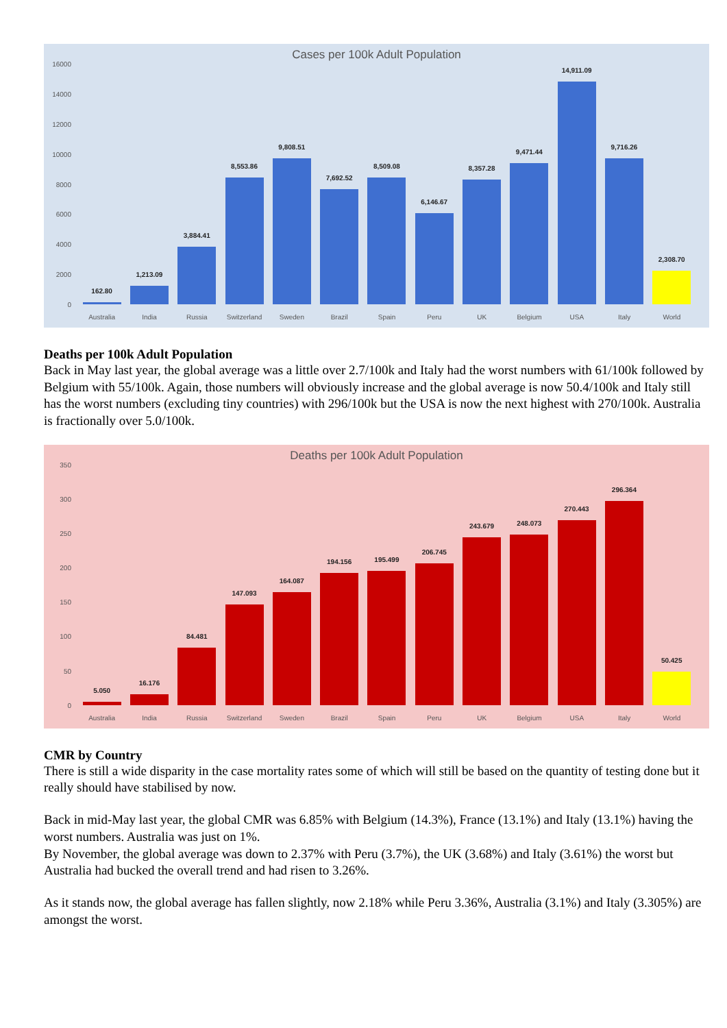Cases per 100k Adult Population
16000
14000
12000
10000
8000
6000
4000
2000
0
162.80
1,213.09
3,884.41
8,553.86
9,808.51
7,692.52
8,509.08
6,146.67
8,357.28
9,471.44
14,911.09
9,716.26
2,308.70
Australia India Russia Switzerland Sweden Brazil Spain Peru UK Belgium USA Italy World
Deaths per 100k Adult Population
Back in May last year, the global average was a little over 2.7/100k and Italy had the worst numbers with 61/100k followed by Belgium with 55/100k. Again, those numbers will obviously increase and the global average is now 50.4/100k and Italy still has the worst numbers (excluding tiny countries) with 296/100k but the USA is now the next highest with 270/100k. Australia is fractionally over 5.0/100k.
Deaths per 100k Adult Population
350
300
250
200
150
100
50
0
5.050
16.176
84.481
147.093
164.087
194.156
195.499
206.745
243.679
248.073
270.443
296.364
50.425
Australia India Russia Switzerland Sweden Brazil Spain Peru UK Belgium USA Italy World
CMR by Country
There is still a wide disparity in the case mortality rates some of which will still be based on the quantity of testing done but it really should have stabilised by now.
Back in mid-May last year, the global CMR was 6.85% with Belgium (14.3%), France (13.1%) and Italy (13.1%) having the worst numbers. Australia was just on 1%.
By November, the global average was down to 2.37% with Peru (3.7%), the UK (3.68%) and Italy (3.61%) the worst but Australia had bucked the overall trend and had risen to 3.26%.
As it stands now, the global average has fallen slightly, now 2.18% while Peru 3.36%, Australia (3.1%) and Italy (3.305%) are amongst the worst.